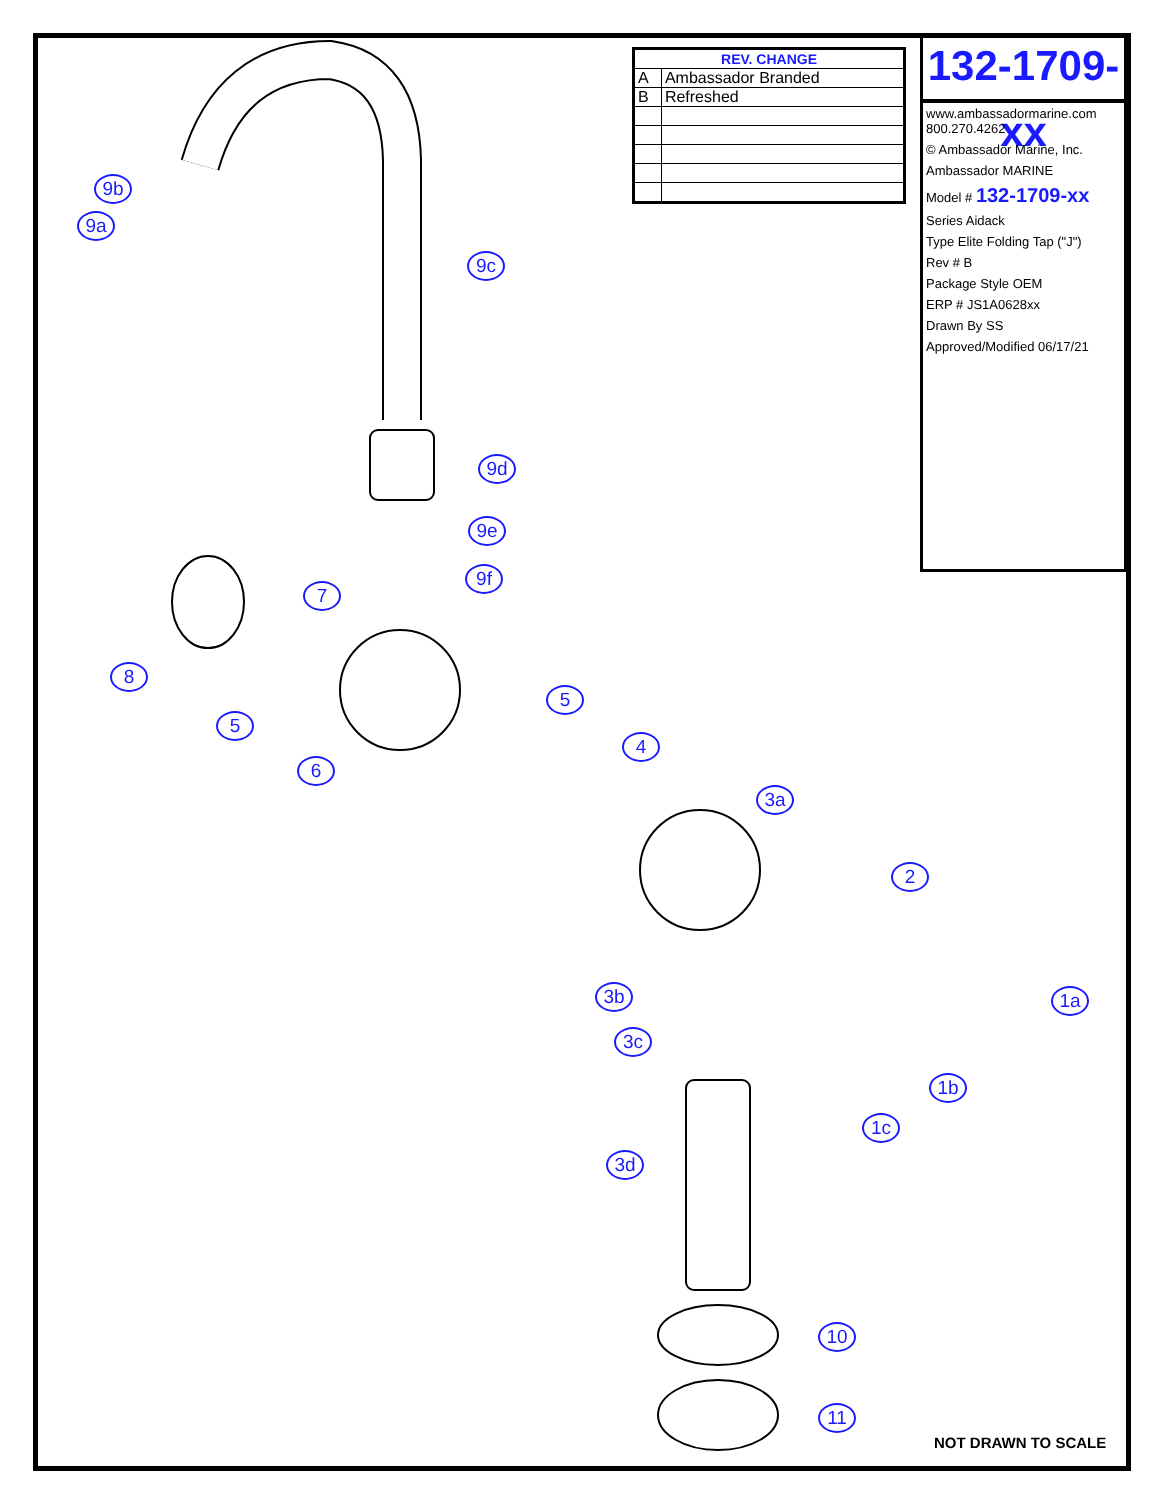| REV. CHANGE | |
| --- | --- |
| A | Ambassador Branded |
| B | Refreshed |
132-1709-xx
www.ambassadormarine.com 800.270.4262
© Ambassador Marine, Inc.
Ambassador MARINE
Model # 132-1709-xx
Series Aidack
Type Elite Folding Tap ("J")
Rev # B
Package Style OEM
ERP # JS1A0628xx
Drawn By SS
Approved/Modified 06/17/21
9b
9a
9c
9d
9e
9f
7
8
5
5
4
6
3a
2
1a
3b
3c
1b
1c
3d
10
11
NOT DRAWN TO SCALE